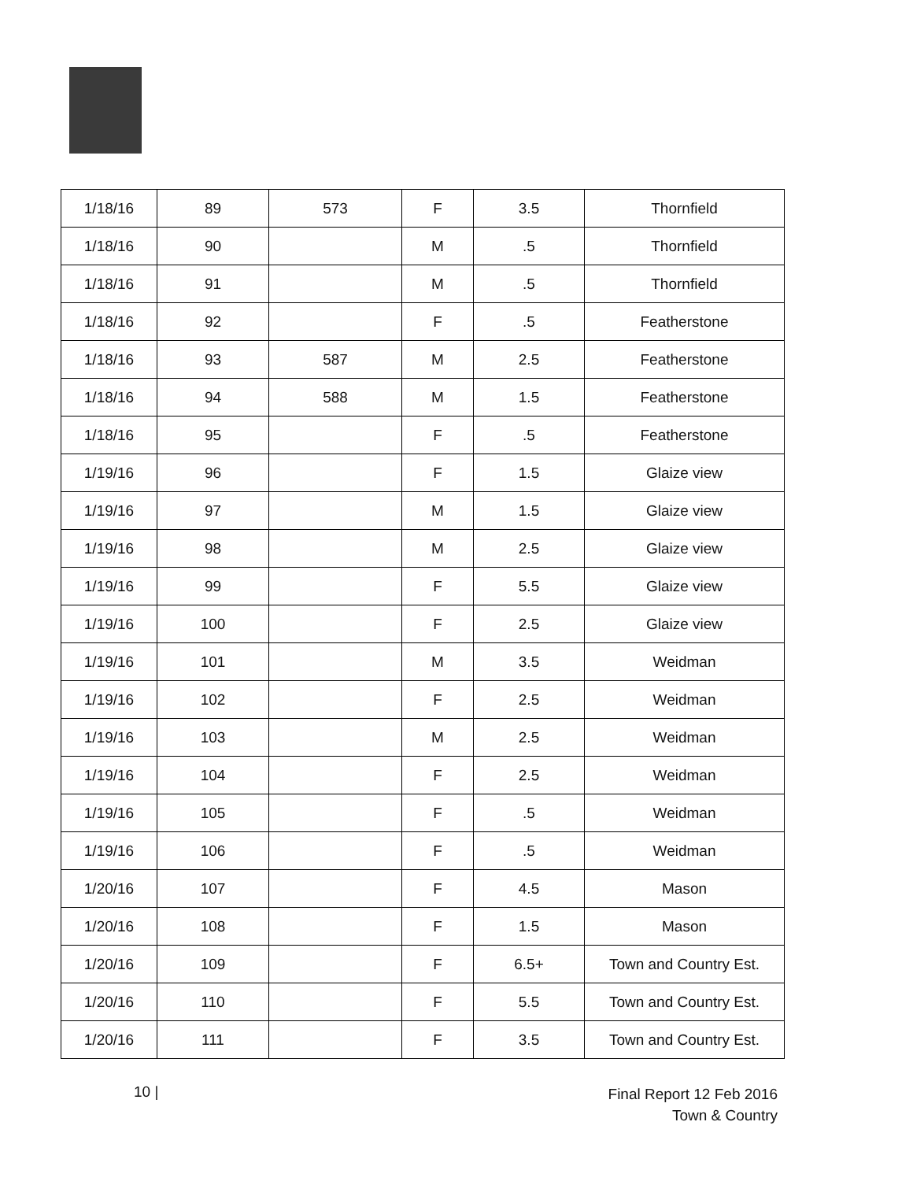| 1/18/16 | 89 | 573 | F | 3.5 | Thornfield |
| 1/18/16 | 90 | | M | .5 | Thornfield |
| 1/18/16 | 91 | | M | .5 | Thornfield |
| 1/18/16 | 92 | | F | .5 | Featherstone |
| 1/18/16 | 93 | 587 | M | 2.5 | Featherstone |
| 1/18/16 | 94 | 588 | M | 1.5 | Featherstone |
| 1/18/16 | 95 | | F | .5 | Featherstone |
| 1/19/16 | 96 | | F | 1.5 | Glaize view |
| 1/19/16 | 97 | | M | 1.5 | Glaize view |
| 1/19/16 | 98 | | M | 2.5 | Glaize view |
| 1/19/16 | 99 | | F | 5.5 | Glaize view |
| 1/19/16 | 100 | | F | 2.5 | Glaize view |
| 1/19/16 | 101 | | M | 3.5 | Weidman |
| 1/19/16 | 102 | | F | 2.5 | Weidman |
| 1/19/16 | 103 | | M | 2.5 | Weidman |
| 1/19/16 | 104 | | F | 2.5 | Weidman |
| 1/19/16 | 105 | | F | .5 | Weidman |
| 1/19/16 | 106 | | F | .5 | Weidman |
| 1/20/16 | 107 | | F | 4.5 | Mason |
| 1/20/16 | 108 | | F | 1.5 | Mason |
| 1/20/16 | 109 | | F | 6.5+ | Town and Country Est. |
| 1/20/16 | 110 | | F | 5.5 | Town and Country Est. |
| 1/20/16 | 111 | | F | 3.5 | Town and Country Est. |
10 |
Final Report 12 Feb 2016
Town & Country